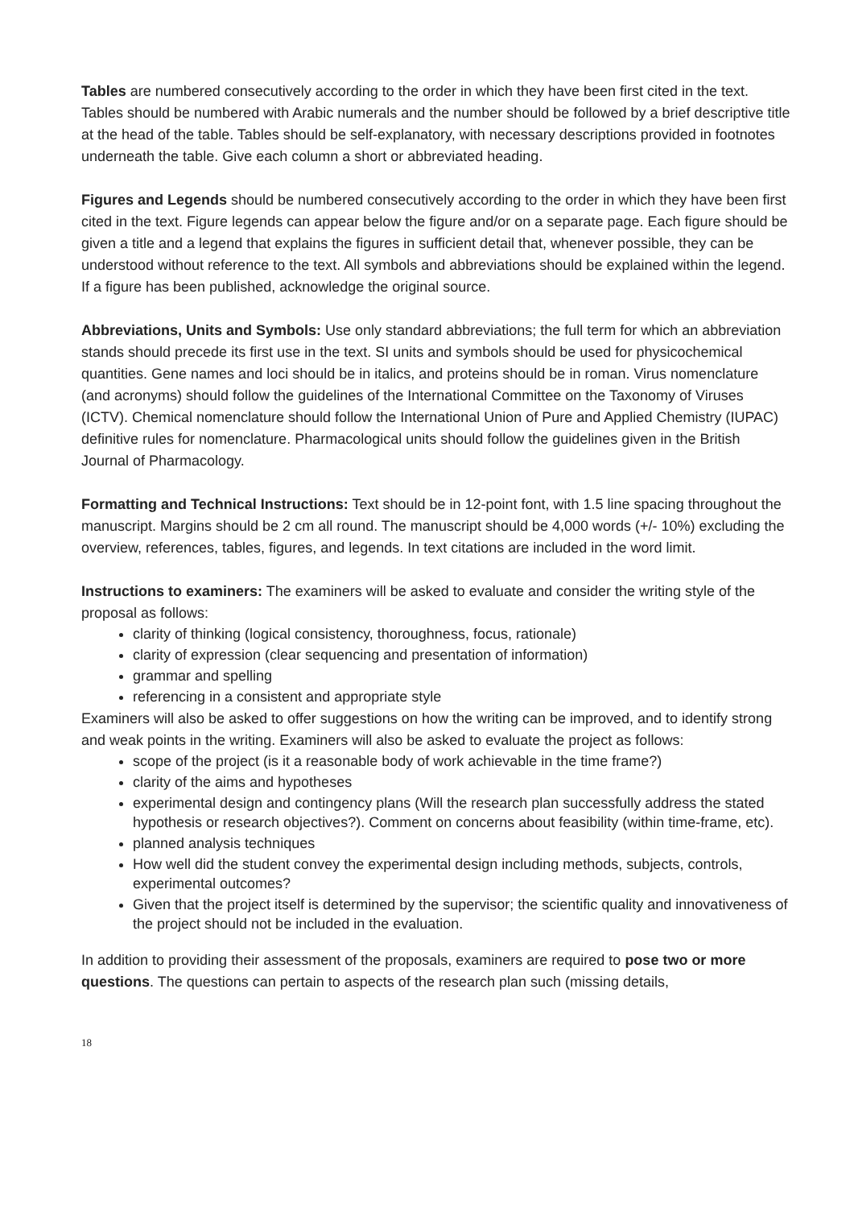Tables are numbered consecutively according to the order in which they have been first cited in the text. Tables should be numbered with Arabic numerals and the number should be followed by a brief descriptive title at the head of the table. Tables should be self-explanatory, with necessary descriptions provided in footnotes underneath the table. Give each column a short or abbreviated heading.
Figures and Legends should be numbered consecutively according to the order in which they have been first cited in the text. Figure legends can appear below the figure and/or on a separate page. Each figure should be given a title and a legend that explains the figures in sufficient detail that, whenever possible, they can be understood without reference to the text. All symbols and abbreviations should be explained within the legend. If a figure has been published, acknowledge the original source.
Abbreviations, Units and Symbols: Use only standard abbreviations; the full term for which an abbreviation stands should precede its first use in the text. SI units and symbols should be used for physicochemical quantities. Gene names and loci should be in italics, and proteins should be in roman. Virus nomenclature (and acronyms) should follow the guidelines of the International Committee on the Taxonomy of Viruses (ICTV). Chemical nomenclature should follow the International Union of Pure and Applied Chemistry (IUPAC) definitive rules for nomenclature. Pharmacological units should follow the guidelines given in the British Journal of Pharmacology.
Formatting and Technical Instructions: Text should be in 12-point font, with 1.5 line spacing throughout the manuscript. Margins should be 2 cm all round. The manuscript should be 4,000 words (+/- 10%) excluding the overview, references, tables, figures, and legends. In text citations are included in the word limit.
Instructions to examiners: The examiners will be asked to evaluate and consider the writing style of the proposal as follows:
clarity of thinking (logical consistency, thoroughness, focus, rationale)
clarity of expression (clear sequencing and presentation of information)
grammar and spelling
referencing in a consistent and appropriate style
Examiners will also be asked to offer suggestions on how the writing can be improved, and to identify strong and weak points in the writing. Examiners will also be asked to evaluate the project as follows:
scope of the project (is it a reasonable body of work achievable in the time frame?)
clarity of the aims and hypotheses
experimental design and contingency plans (Will the research plan successfully address the stated hypothesis or research objectives?). Comment on concerns about feasibility (within time-frame, etc).
planned analysis techniques
How well did the student convey the experimental design including methods, subjects, controls, experimental outcomes?
Given that the project itself is determined by the supervisor; the scientific quality and innovativeness of the project should not be included in the evaluation.
In addition to providing their assessment of the proposals, examiners are required to pose two or more questions. The questions can pertain to aspects of the research plan such (missing details,
18